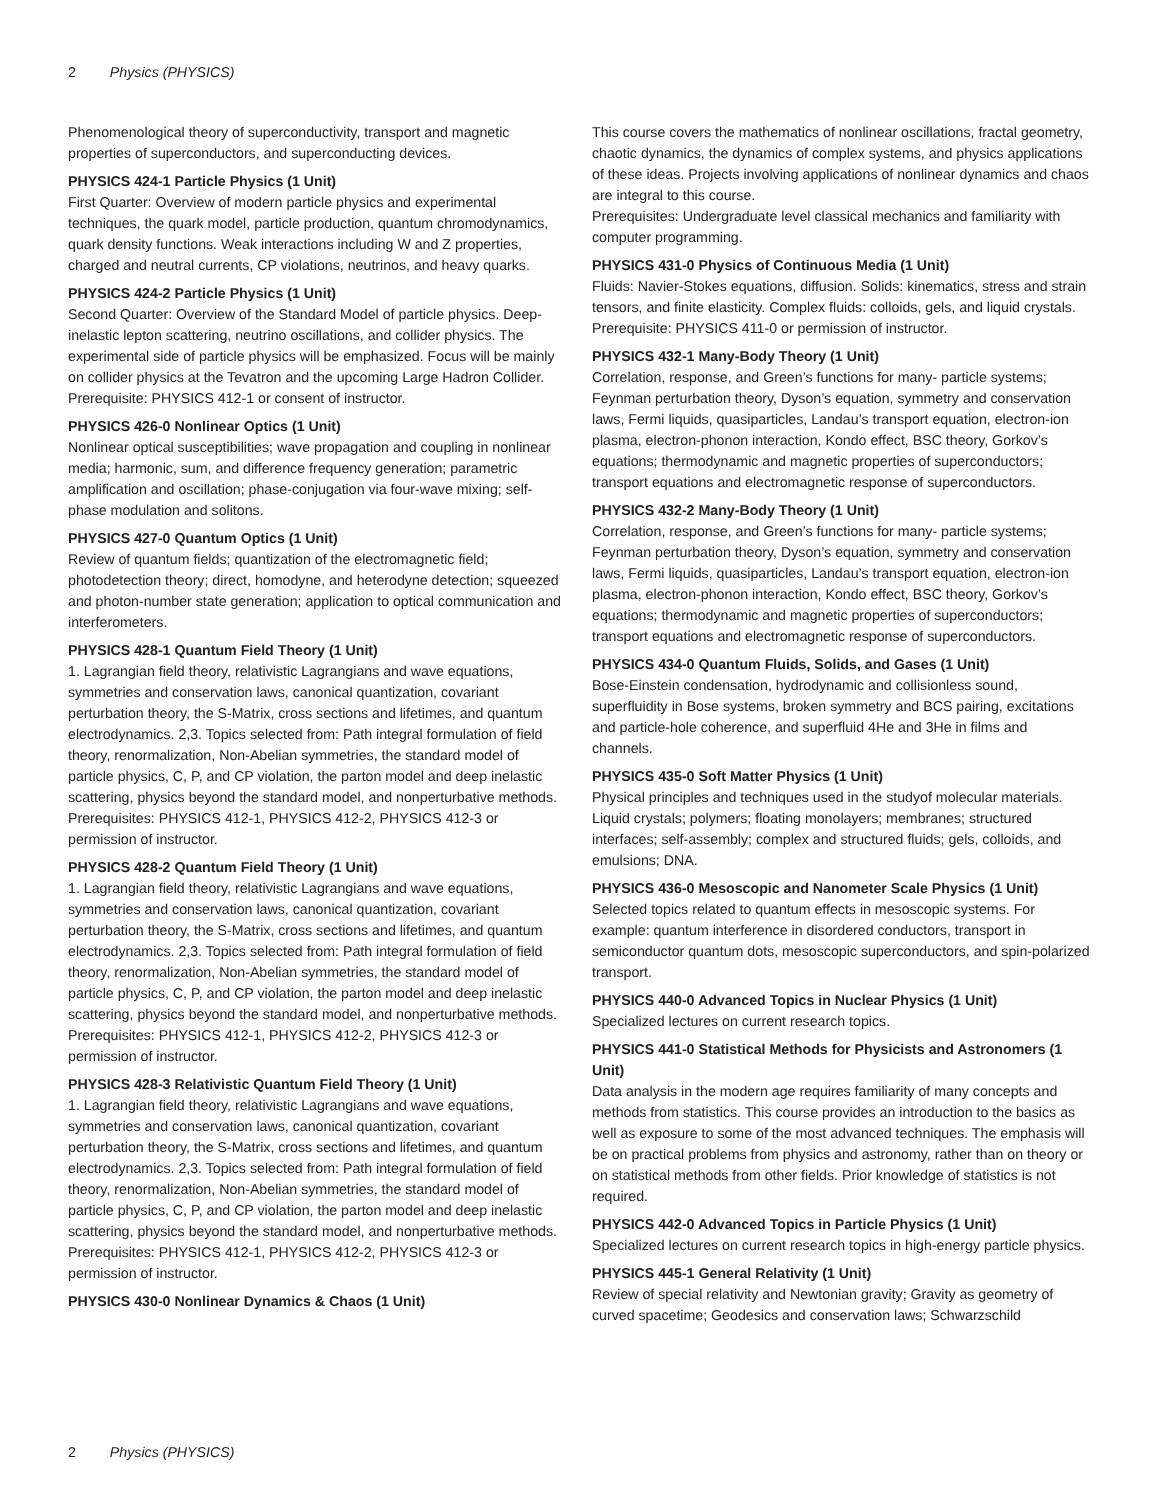2 Physics (PHYSICS)
Phenomenological theory of superconductivity, transport and magnetic properties of superconductors, and superconducting devices.
PHYSICS 424-1 Particle Physics (1 Unit)
First Quarter: Overview of modern particle physics and experimental techniques, the quark model, particle production, quantum chromodynamics, quark density functions. Weak interactions including W and Z properties, charged and neutral currents, CP violations, neutrinos, and heavy quarks.
PHYSICS 424-2 Particle Physics (1 Unit)
Second Quarter: Overview of the Standard Model of particle physics. Deep-inelastic lepton scattering, neutrino oscillations, and collider physics. The experimental side of particle physics will be emphasized. Focus will be mainly on collider physics at the Tevatron and the upcoming Large Hadron Collider.
Prerequisite: PHYSICS 412-1 or consent of instructor.
PHYSICS 426-0 Nonlinear Optics (1 Unit)
Nonlinear optical susceptibilities; wave propagation and coupling in nonlinear media; harmonic, sum, and difference frequency generation; parametric amplification and oscillation; phase-conjugation via four-wave mixing; self-phase modulation and solitons.
PHYSICS 427-0 Quantum Optics (1 Unit)
Review of quantum fields; quantization of the electromagnetic field; photodetection theory; direct, homodyne, and heterodyne detection; squeezed and photon-number state generation; application to optical communication and interferometers.
PHYSICS 428-1 Quantum Field Theory (1 Unit)
1. Lagrangian field theory, relativistic Lagrangians and wave equations, symmetries and conservation laws, canonical quantization, covariant perturbation theory, the S-Matrix, cross sections and lifetimes, and quantum electrodynamics. 2,3. Topics selected from: Path integral formulation of field theory, renormalization, Non-Abelian symmetries, the standard model of particle physics, C, P, and CP violation, the parton model and deep inelastic scattering, physics beyond the standard model, and nonperturbative methods.
Prerequisites: PHYSICS 412-1, PHYSICS 412-2, PHYSICS 412-3 or permission of instructor.
PHYSICS 428-2 Quantum Field Theory (1 Unit)
1. Lagrangian field theory, relativistic Lagrangians and wave equations, symmetries and conservation laws, canonical quantization, covariant perturbation theory, the S-Matrix, cross sections and lifetimes, and quantum electrodynamics. 2,3. Topics selected from: Path integral formulation of field theory, renormalization, Non-Abelian symmetries, the standard model of particle physics, C, P, and CP violation, the parton model and deep inelastic scattering, physics beyond the standard model, and nonperturbative methods.
Prerequisites: PHYSICS 412-1, PHYSICS 412-2, PHYSICS 412-3 or permission of instructor.
PHYSICS 428-3 Relativistic Quantum Field Theory (1 Unit)
1. Lagrangian field theory, relativistic Lagrangians and wave equations, symmetries and conservation laws, canonical quantization, covariant perturbation theory, the S-Matrix, cross sections and lifetimes, and quantum electrodynamics. 2,3. Topics selected from: Path integral formulation of field theory, renormalization, Non-Abelian symmetries, the standard model of particle physics, C, P, and CP violation, the parton model and deep inelastic scattering, physics beyond the standard model, and nonperturbative methods.
Prerequisites: PHYSICS 412-1, PHYSICS 412-2, PHYSICS 412-3 or permission of instructor.
PHYSICS 430-0 Nonlinear Dynamics & Chaos (1 Unit)
This course covers the mathematics of nonlinear oscillations, fractal geometry, chaotic dynamics, the dynamics of complex systems, and physics applications of these ideas. Projects involving applications of nonlinear dynamics and chaos are integral to this course.
Prerequisites: Undergraduate level classical mechanics and familiarity with computer programming.
PHYSICS 431-0 Physics of Continuous Media (1 Unit)
Fluids: Navier-Stokes equations, diffusion. Solids: kinematics, stress and strain tensors, and finite elasticity. Complex fluids: colloids, gels, and liquid crystals.
Prerequisite: PHYSICS 411-0 or permission of instructor.
PHYSICS 432-1 Many-Body Theory (1 Unit)
Correlation, response, and Green’s functions for many- particle systems; Feynman perturbation theory, Dyson’s equation, symmetry and conservation laws, Fermi liquids, quasiparticles, Landau’s transport equation, electron-ion plasma, electron-phonon interaction, Kondo effect, BSC theory, Gorkov’s equations; thermodynamic and magnetic properties of superconductors; transport equations and electromagnetic response of superconductors.
PHYSICS 432-2 Many-Body Theory (1 Unit)
Correlation, response, and Green’s functions for many- particle systems; Feynman perturbation theory, Dyson’s equation, symmetry and conservation laws, Fermi liquids, quasiparticles, Landau’s transport equation, electron-ion plasma, electron-phonon interaction, Kondo effect, BSC theory, Gorkov’s equations; thermodynamic and magnetic properties of superconductors; transport equations and electromagnetic response of superconductors.
PHYSICS 434-0 Quantum Fluids, Solids, and Gases (1 Unit)
Bose-Einstein condensation, hydrodynamic and collisionless sound, superfluidity in Bose systems, broken symmetry and BCS pairing, excitations and particle-hole coherence, and superfluid 4He and 3He in films and channels.
PHYSICS 435-0 Soft Matter Physics (1 Unit)
Physical principles and techniques used in the studyof molecular materials. Liquid crystals; polymers; floating monolayers; membranes; structured interfaces; self-assembly; complex and structured fluids; gels, colloids, and emulsions; DNA.
PHYSICS 436-0 Mesoscopic and Nanometer Scale Physics (1 Unit)
Selected topics related to quantum effects in mesoscopic systems. For example: quantum interference in disordered conductors, transport in semiconductor quantum dots, mesoscopic superconductors, and spin-polarized transport.
PHYSICS 440-0 Advanced Topics in Nuclear Physics (1 Unit)
Specialized lectures on current research topics.
PHYSICS 441-0 Statistical Methods for Physicists and Astronomers (1 Unit)
Data analysis in the modern age requires familiarity of many concepts and methods from statistics. This course provides an introduction to the basics as well as exposure to some of the most advanced techniques. The emphasis will be on practical problems from physics and astronomy, rather than on theory or on statistical methods from other fields. Prior knowledge of statistics is not required.
PHYSICS 442-0 Advanced Topics in Particle Physics (1 Unit)
Specialized lectures on current research topics in high-energy particle physics.
PHYSICS 445-1 General Relativity (1 Unit)
Review of special relativity and Newtonian gravity; Gravity as geometry of curved spacetime; Geodesics and conservation laws; Schwarzschild
2 Physics (PHYSICS)